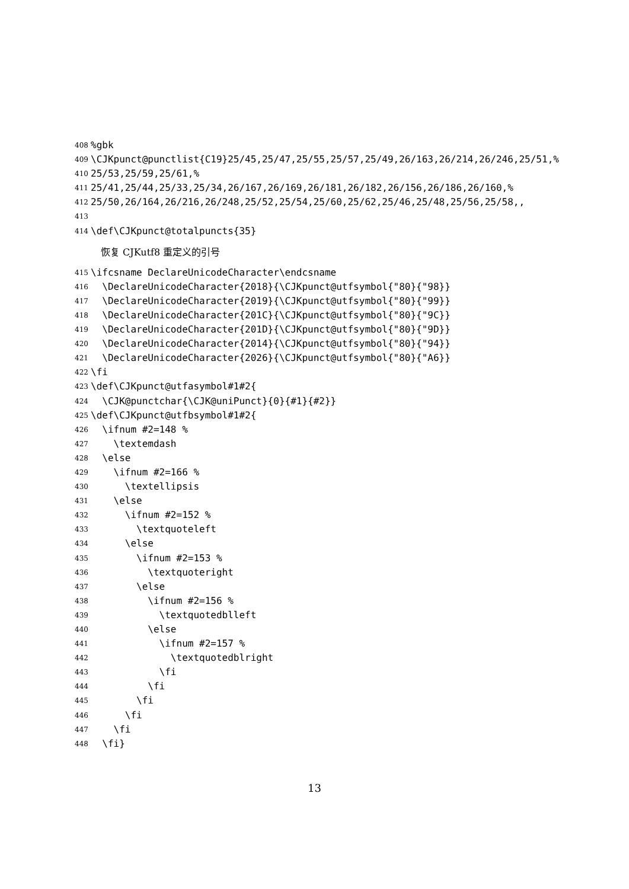408%gbk
409 \CJKpunct@punctlist{C19}25/45,25/47,25/55,25/57,25/49,26/163,26/214,26/246,25/51,%
410 25/53,25/59,25/61,%
411 25/41,25/44,25/33,25/34,26/167,26/169,26/181,26/182,26/156,26/186,26/160,%
412 25/50,26/164,26/216,26/248,25/52,25/54,25/60,25/62,25/46,25/48,25/56,25/58,,
413
414 \def\CJKpunct@totalpuncts{35}
恢复 CJKutf8 重定义的引号
415 \ifcsname DeclareUnicodeCharacter\endcsname
416 \DeclareUnicodeCharacter{2018}{\CJKpunct@utfsymbol{"80}{"98}}
417 \DeclareUnicodeCharacter{2019}{\CJKpunct@utfsymbol{"80}{"99}}
418 \DeclareUnicodeCharacter{201C}{\CJKpunct@utfsymbol{"80}{"9C}}
419 \DeclareUnicodeCharacter{201D}{\CJKpunct@utfsymbol{"80}{"9D}}
420 \DeclareUnicodeCharacter{2014}{\CJKpunct@utfsymbol{"80}{"94}}
421 \DeclareUnicodeCharacter{2026}{\CJKpunct@utfsymbol{"80}{"A6}}
422 \fi
423 \def\CJKpunct@utfasymbol#1#2{
424 \CJK@punctchar{\CJK@uniPunct}{0}{#1}{#2}}
425 \def\CJKpunct@utfbsymbol#1#2{
426 \ifnum #2=148 %
427 \textemdash
428 \else
429 \ifnum #2=166 %
430 \textellipsis
431 \else
432 \ifnum #2=152 %
433 \textquoteleft
434 \else
435 \ifnum #2=153 %
436 \textquoteright
437 \else
438 \ifnum #2=156 %
439 \textquotedblleft
440 \else
441 \ifnum #2=157 %
442 \textquotedblright
443 \fi
444 \fi
445 \fi
446 \fi
447 \fi
448 \fi}
13